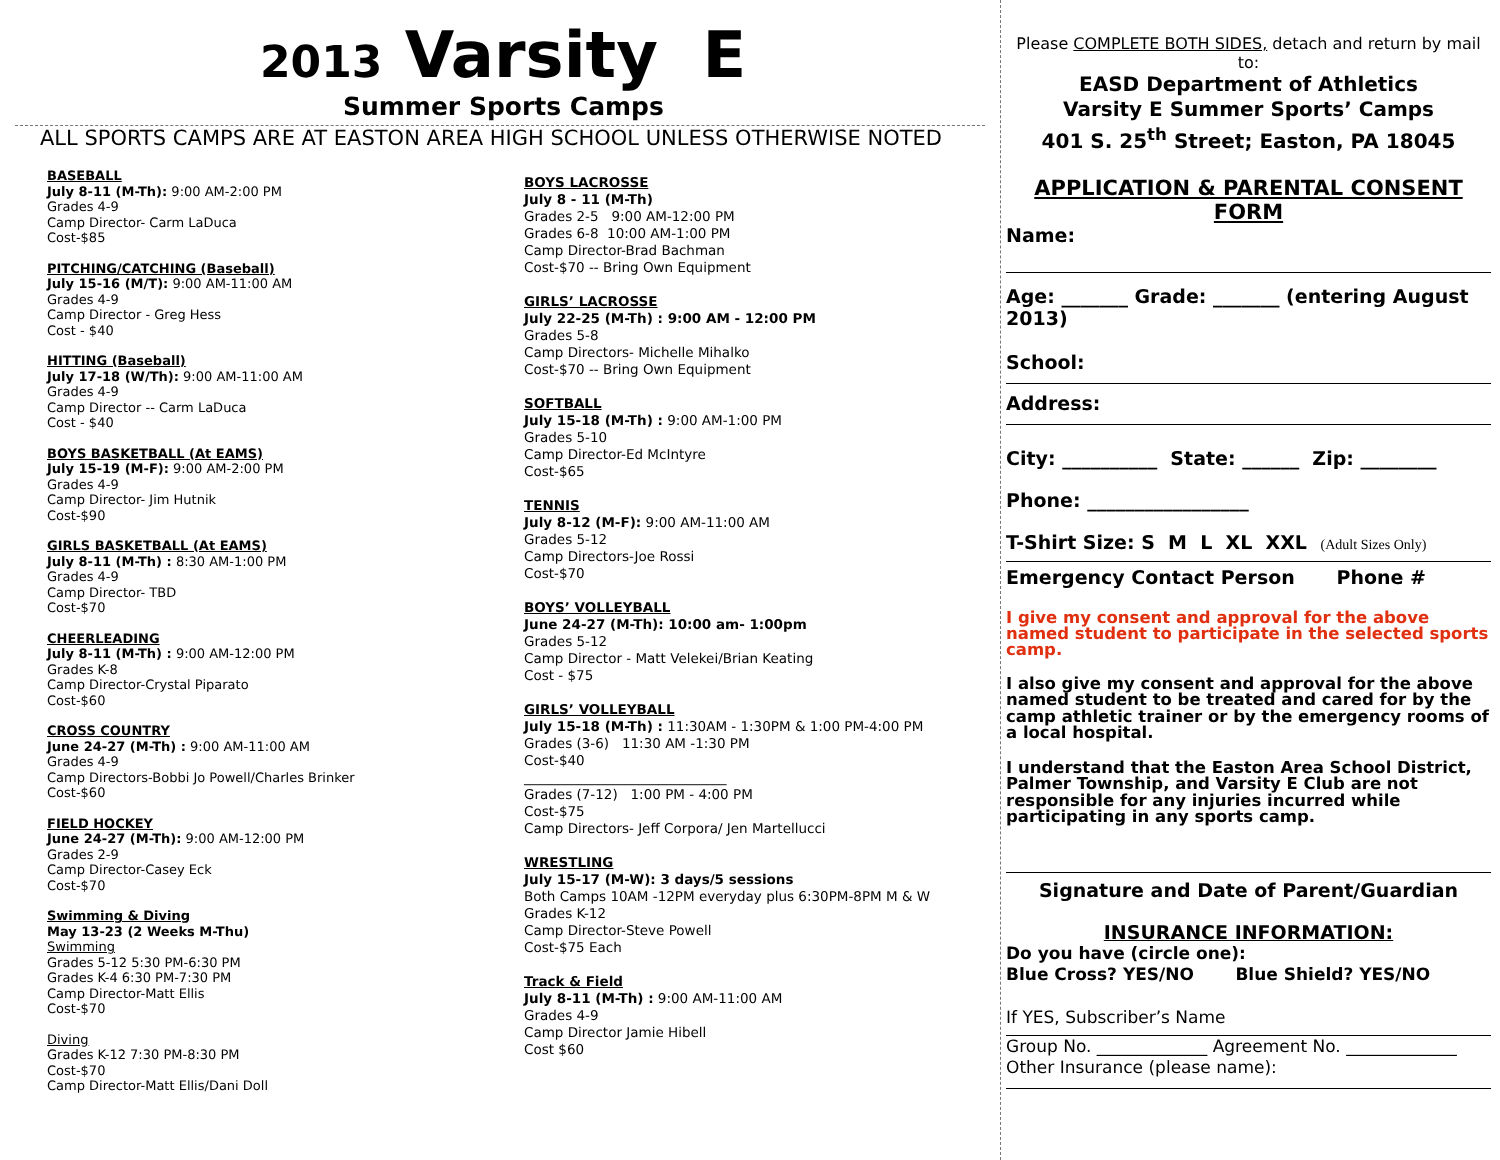2013 Varsity E
Summer Sports Camps
ALL SPORTS CAMPS ARE AT EASTON AREA HIGH SCHOOL UNLESS OTHERWISE NOTED
BASEBALL
July 8-11 (M-Th): 9:00 AM-2:00 PM
Grades 4-9
Camp Director- Carm LaDuca
Cost-$85
PITCHING/CATCHING (Baseball)
July 15-16 (M/T): 9:00 AM-11:00 AM
Grades 4-9
Camp Director - Greg Hess
Cost - $40
HITTING (Baseball)
July 17-18 (W/Th): 9:00 AM-11:00 AM
Grades 4-9
Camp Director -- Carm LaDuca
Cost - $40
BOYS BASKETBALL (At EAMS)
July 15-19 (M-F): 9:00 AM-2:00 PM
Grades 4-9
Camp Director- Jim Hutnik
Cost-$90
GIRLS BASKETBALL (At EAMS)
July 8-11 (M-Th) : 8:30 AM-1:00 PM
Grades 4-9
Camp Director- TBD
Cost-$70
CHEERLEADING
July 8-11 (M-Th) : 9:00 AM-12:00 PM
Grades K-8
Camp Director-Crystal Piparato
Cost-$60
CROSS COUNTRY
June 24-27 (M-Th) : 9:00 AM-11:00 AM
Grades 4-9
Camp Directors-Bobbi Jo Powell/Charles Brinker
Cost-$60
FIELD HOCKEY
June 24-27 (M-Th): 9:00 AM-12:00 PM
Grades 2-9
Camp Director-Casey Eck
Cost-$70
Swimming & Diving
May 13-23 (2 Weeks M-Thu)
Swimming
Grades 5-12 5:30 PM-6:30 PM
Grades K-4 6:30 PM-7:30 PM
Camp Director-Matt Ellis
Cost-$70
Diving
Grades K-12 7:30 PM-8:30 PM
Cost-$70
Camp Director-Matt Ellis/Dani Doll
BOYS LACROSSE
July 8 - 11 (M-Th)
Grades 2-5 9:00 AM-12:00 PM
Grades 6-8 10:00 AM-1:00 PM
Camp Director-Brad Bachman
Cost-$70 -- Bring Own Equipment
GIRLS’ LACROSSE
July 22-25 (M-Th) : 9:00 AM - 12:00 PM
Grades 5-8
Camp Directors- Michelle Mihalko
Cost-$70 -- Bring Own Equipment
SOFTBALL
July 15-18 (M-Th) : 9:00 AM-1:00 PM
Grades 5-10
Camp Director-Ed McIntyre
Cost-$65
TENNIS
July 8-12 (M-F): 9:00 AM-11:00 AM
Grades 5-12
Camp Directors-Joe Rossi
Cost-$70
BOYS’ VOLLEYBALL
June 24-27 (M-Th): 10:00 am- 1:00pm
Grades 5-12
Camp Director - Matt Velekei/Brian Keating
Cost - $75
GIRLS’ VOLLEYBALL
July 15-18 (M-Th) : 11:30AM - 1:30PM & 1:00 PM-4:00 PM
Grades (3-6) 11:30 AM -1:30 PM
Cost-$40
______________________________
Grades (7-12) 1:00 PM - 4:00 PM
Cost-$75
Camp Directors- Jeff Corpora/ Jen Martellucci
WRESTLING
July 15-17 (M-W): 3 days/5 sessions
Both Camps 10AM -12PM everyday plus 6:30PM-8PM M & W
Grades K-12
Camp Director-Steve Powell
Cost-$75 Each
Track & Field
July 8-11 (M-Th) : 9:00 AM-11:00 AM
Grades 4-9
Camp Director Jamie Hibell
Cost $60
Please COMPLETE BOTH SIDES, detach and return by mail to:
EASD Department of Athletics
Varsity E Summer Sports’ Camps
401 S. 25<sup>th</sup> Street; Easton, PA 18045
APPLICATION & PARENTAL CONSENT FORM
Name:
Age: _______ Grade: _______ (entering August 2013)
School:
Address:
City: __________ State: ______ Zip: ________
Phone: _________________
T-Shirt Size: S M L XL XXL (Adult Sizes Only)
Emergency Contact Person Phone #
I give my consent and approval for the above named student to participate in the selected sports camp.
I also give my consent and approval for the above named student to be treated and cared for by the camp athletic trainer or by the emergency rooms of a local hospital.
I understand that the Easton Area School District, Palmer Township, and Varsity E Club are not responsible for any injuries incurred while participating in any sports camp.
Signature and Date of Parent/Guardian
INSURANCE INFORMATION:
Do you have (circle one):
Blue Cross? YES/NO Blue Shield? YES/NO
If YES, Subscriber’s Name
Group No. _____________ Agreement No. _____________
Other Insurance (please name):